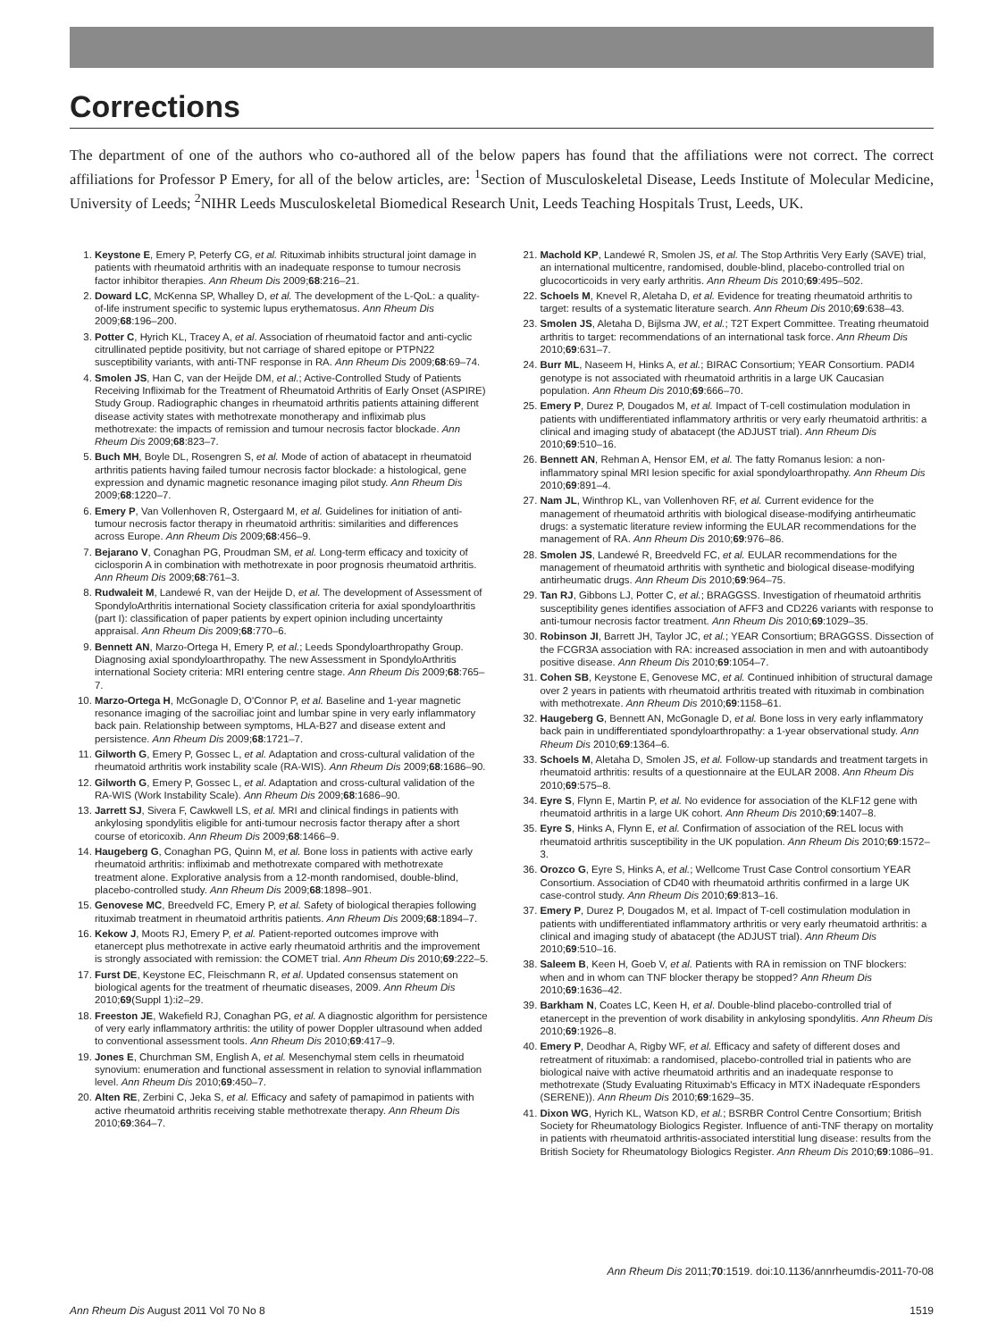Corrections
The department of one of the authors who co-authored all of the below papers has found that the affiliations were not correct. The correct affiliations for Professor P Emery, for all of the below articles, are: <sup>1</sup>Section of Musculoskeletal Disease, Leeds Institute of Molecular Medicine, University of Leeds; <sup>2</sup>NIHR Leeds Musculoskeletal Biomedical Research Unit, Leeds Teaching Hospitals Trust, Leeds, UK.
1. Keystone E, Emery P, Peterfy CG, et al. Rituximab inhibits structural joint damage in patients with rheumatoid arthritis with an inadequate response to tumour necrosis factor inhibitor therapies. Ann Rheum Dis 2009;68:216–21.
2. Doward LC, McKenna SP, Whalley D, et al. The development of the L-QoL: a quality-of-life instrument specific to systemic lupus erythematosus. Ann Rheum Dis 2009;68:196–200.
3. Potter C, Hyrich KL, Tracey A, et al. Association of rheumatoid factor and anti-cyclic citrullinated peptide positivity, but not carriage of shared epitope or PTPN22 susceptibility variants, with anti-TNF response in RA. Ann Rheum Dis 2009;68:69–74.
4. Smolen JS, Han C, van der Heijde DM, et al.; Active-Controlled Study of Patients Receiving Infliximab for the Treatment of Rheumatoid Arthritis of Early Onset (ASPIRE) Study Group. Radiographic changes in rheumatoid arthritis patients attaining different disease activity states with methotrexate monotherapy and infliximab plus methotrexate: the impacts of remission and tumour necrosis factor blockade. Ann Rheum Dis 2009;68:823–7.
5. Buch MH, Boyle DL, Rosengren S, et al. Mode of action of abatacept in rheumatoid arthritis patients having failed tumour necrosis factor blockade: a histological, gene expression and dynamic magnetic resonance imaging pilot study. Ann Rheum Dis 2009;68:1220–7.
6. Emery P, Van Vollenhoven R, Ostergaard M, et al. Guidelines for initiation of anti-tumour necrosis factor therapy in rheumatoid arthritis: similarities and differences across Europe. Ann Rheum Dis 2009;68:456–9.
7. Bejarano V, Conaghan PG, Proudman SM, et al. Long-term efficacy and toxicity of ciclosporin A in combination with methotrexate in poor prognosis rheumatoid arthritis. Ann Rheum Dis 2009;68:761–3.
8. Rudwaleit M, Landewé R, van der Heijde D, et al. The development of Assessment of SpondyloArthritis international Society classification criteria for axial spondyloarthritis (part I): classification of paper patients by expert opinion including uncertainty appraisal. Ann Rheum Dis 2009;68:770–6.
9. Bennett AN, Marzo-Ortega H, Emery P, et al.; Leeds Spondyloarthropathy Group. Diagnosing axial spondyloarthropathy. The new Assessment in SpondyloArthritis international Society criteria: MRI entering centre stage. Ann Rheum Dis 2009;68:765–7.
10. Marzo-Ortega H, McGonagle D, O'Connor P, et al. Baseline and 1-year magnetic resonance imaging of the sacroiliac joint and lumbar spine in very early inflammatory back pain. Relationship between symptoms, HLA-B27 and disease extent and persistence. Ann Rheum Dis 2009;68:1721–7.
11. Gilworth G, Emery P, Gossec L, et al. Adaptation and cross-cultural validation of the rheumatoid arthritis work instability scale (RA-WIS). Ann Rheum Dis 2009;68:1686–90.
12. Gilworth G, Emery P, Gossec L, et al. Adaptation and cross-cultural validation of the RA-WIS (Work Instability Scale). Ann Rheum Dis 2009;68:1686–90.
13. Jarrett SJ, Sivera F, Cawkwell LS, et al. MRI and clinical findings in patients with ankylosing spondylitis eligible for anti-tumour necrosis factor therapy after a short course of etoricoxib. Ann Rheum Dis 2009;68:1466–9.
14. Haugeberg G, Conaghan PG, Quinn M, et al. Bone loss in patients with active early rheumatoid arthritis: infliximab and methotrexate compared with methotrexate treatment alone. Explorative analysis from a 12-month randomised, double-blind, placebo-controlled study. Ann Rheum Dis 2009;68:1898–901.
15. Genovese MC, Breedveld FC, Emery P, et al. Safety of biological therapies following rituximab treatment in rheumatoid arthritis patients. Ann Rheum Dis 2009;68:1894–7.
16. Kekow J, Moots RJ, Emery P, et al. Patient-reported outcomes improve with etanercept plus methotrexate in active early rheumatoid arthritis and the improvement is strongly associated with remission: the COMET trial. Ann Rheum Dis 2010;69:222–5.
17. Furst DE, Keystone EC, Fleischmann R, et al. Updated consensus statement on biological agents for the treatment of rheumatic diseases, 2009. Ann Rheum Dis 2010;69(Suppl 1):i2–29.
18. Freeston JE, Wakefield RJ, Conaghan PG, et al. A diagnostic algorithm for persistence of very early inflammatory arthritis: the utility of power Doppler ultrasound when added to conventional assessment tools. Ann Rheum Dis 2010;69:417–9.
19. Jones E, Churchman SM, English A, et al. Mesenchymal stem cells in rheumatoid synovium: enumeration and functional assessment in relation to synovial inflammation level. Ann Rheum Dis 2010;69:450–7.
20. Alten RE, Zerbini C, Jeka S, et al. Efficacy and safety of pamapimod in patients with active rheumatoid arthritis receiving stable methotrexate therapy. Ann Rheum Dis 2010;69:364–7.
21. Machold KP, Landewé R, Smolen JS, et al. The Stop Arthritis Very Early (SAVE) trial, an international multicentre, randomised, double-blind, placebo-controlled trial on glucocorticoids in very early arthritis. Ann Rheum Dis 2010;69:495–502.
22. Schoels M, Knevel R, Aletaha D, et al. Evidence for treating rheumatoid arthritis to target: results of a systematic literature search. Ann Rheum Dis 2010;69:638–43.
23. Smolen JS, Aletaha D, Bijlsma JW, et al.; T2T Expert Committee. Treating rheumatoid arthritis to target: recommendations of an international task force. Ann Rheum Dis 2010;69:631–7.
24. Burr ML, Naseem H, Hinks A, et al.; BIRAC Consortium; YEAR Consortium. PADI4 genotype is not associated with rheumatoid arthritis in a large UK Caucasian population. Ann Rheum Dis 2010;69:666–70.
25. Emery P, Durez P, Dougados M, et al. Impact of T-cell costimulation modulation in patients with undifferentiated inflammatory arthritis or very early rheumatoid arthritis: a clinical and imaging study of abatacept (the ADJUST trial). Ann Rheum Dis 2010;69:510–16.
26. Bennett AN, Rehman A, Hensor EM, et al. The fatty Romanus lesion: a non-inflammatory spinal MRI lesion specific for axial spondyloarthropathy. Ann Rheum Dis 2010;69:891–4.
27. Nam JL, Winthrop KL, van Vollenhoven RF, et al. Current evidence for the management of rheumatoid arthritis with biological disease-modifying antirheumatic drugs: a systematic literature review informing the EULAR recommendations for the management of RA. Ann Rheum Dis 2010;69:976–86.
28. Smolen JS, Landewé R, Breedveld FC, et al. EULAR recommendations for the management of rheumatoid arthritis with synthetic and biological disease-modifying antirheumatic drugs. Ann Rheum Dis 2010;69:964–75.
29. Tan RJ, Gibbons LJ, Potter C, et al.; BRAGGSS. Investigation of rheumatoid arthritis susceptibility genes identifies association of AFF3 and CD226 variants with response to anti-tumour necrosis factor treatment. Ann Rheum Dis 2010;69:1029–35.
30. Robinson JI, Barrett JH, Taylor JC, et al.; YEAR Consortium; BRAGGSS. Dissection of the FCGR3A association with RA: increased association in men and with autoantibody positive disease. Ann Rheum Dis 2010;69:1054–7.
31. Cohen SB, Keystone E, Genovese MC, et al. Continued inhibition of structural damage over 2 years in patients with rheumatoid arthritis treated with rituximab in combination with methotrexate. Ann Rheum Dis 2010;69:1158–61.
32. Haugeberg G, Bennett AN, McGonagle D, et al. Bone loss in very early inflammatory back pain in undifferentiated spondyloarthropathy: a 1-year observational study. Ann Rheum Dis 2010;69:1364–6.
33. Schoels M, Aletaha D, Smolen JS, et al. Follow-up standards and treatment targets in rheumatoid arthritis: results of a questionnaire at the EULAR 2008. Ann Rheum Dis 2010;69:575–8.
34. Eyre S, Flynn E, Martin P, et al. No evidence for association of the KLF12 gene with rheumatoid arthritis in a large UK cohort. Ann Rheum Dis 2010;69:1407–8.
35. Eyre S, Hinks A, Flynn E, et al. Confirmation of association of the REL locus with rheumatoid arthritis susceptibility in the UK population. Ann Rheum Dis 2010;69:1572–3.
36. Orozco G, Eyre S, Hinks A, et al.; Wellcome Trust Case Control consortium YEAR Consortium. Association of CD40 with rheumatoid arthritis confirmed in a large UK case-control study. Ann Rheum Dis 2010;69:813–16.
37. Emery P, Durez P, Dougados M, et al. Impact of T-cell costimulation modulation in patients with undifferentiated inflammatory arthritis or very early rheumatoid arthritis: a clinical and imaging study of abatacept (the ADJUST trial). Ann Rheum Dis 2010;69:510–16.
38. Saleem B, Keen H, Goeb V, et al. Patients with RA in remission on TNF blockers: when and in whom can TNF blocker therapy be stopped? Ann Rheum Dis 2010;69:1636–42.
39. Barkham N, Coates LC, Keen H, et al. Double-blind placebo-controlled trial of etanercept in the prevention of work disability in ankylosing spondylitis. Ann Rheum Dis 2010;69:1926–8.
40. Emery P, Deodhar A, Rigby WF, et al. Efficacy and safety of different doses and retreatment of rituximab: a randomised, placebo-controlled trial in patients who are biological naive with active rheumatoid arthritis and an inadequate response to methotrexate (Study Evaluating Rituximab's Efficacy in MTX iNadequate rEsponders (SERENE)). Ann Rheum Dis 2010;69:1629–35.
41. Dixon WG, Hyrich KL, Watson KD, et al.; BSRBR Control Centre Consortium; British Society for Rheumatology Biologics Register. Influence of anti-TNF therapy on mortality in patients with rheumatoid arthritis-associated interstitial lung disease: results from the British Society for Rheumatology Biologics Register. Ann Rheum Dis 2010;69:1086–91.
Ann Rheum Dis 2011;70:1519. doi:10.1136/annrheumdis-2011-70-08
Ann Rheum Dis August 2011 Vol 70 No 8 1519